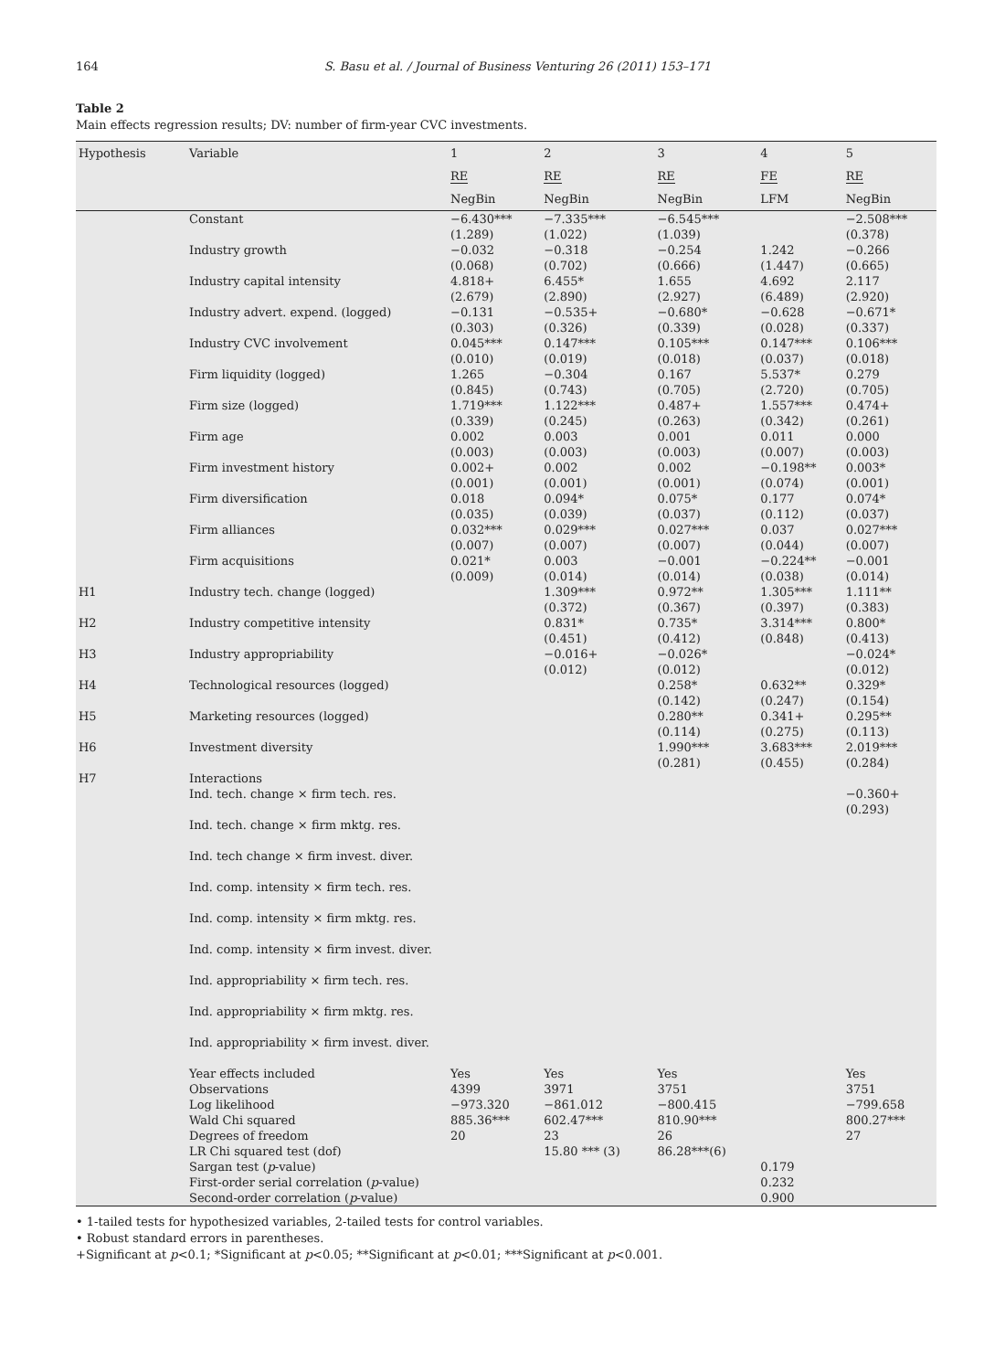164 S. Basu et al. / Journal of Business Venturing 26 (2011) 153–171
Table 2
Main effects regression results; DV: number of firm-year CVC investments.
| Hypothesis | Variable | 1 | 2 | 3 | 4 | 5 |
| --- | --- | --- | --- | --- | --- | --- |
| | | RE | RE | RE | FE | RE |
| | | NegBin | NegBin | NegBin | LFM | NegBin |
| | Constant | −6.430*** (1.289) | −7.335*** (1.022) | −6.545*** (1.039) | | −2.508*** (0.378) |
| | Industry growth | −0.032 (0.068) | −0.318 (0.702) | −0.254 (0.666) | 1.242 (1.447) | −0.266 (0.665) |
| | Industry capital intensity | 4.818+ (2.679) | 6.455* (2.890) | 1.655 (2.927) | 4.692 (6.489) | 2.117 (2.920) |
| | Industry advert. expend. (logged) | −0.131 (0.303) | −0.535+ (0.326) | −0.680* (0.339) | −0.628 (0.028) | −0.671* (0.337) |
| | Industry CVC involvement | 0.045*** (0.010) | 0.147*** (0.019) | 0.105*** (0.018) | 0.147*** (0.037) | 0.106*** (0.018) |
| | Firm liquidity (logged) | 1.265 (0.845) | −0.304 (0.743) | 0.167 (0.705) | 5.537* (2.720) | 0.279 (0.705) |
| | Firm size (logged) | 1.719*** (0.339) | 1.122*** (0.245) | 0.487+ (0.263) | 1.557*** (0.342) | 0.474+ (0.261) |
| | Firm age | 0.002 (0.003) | 0.003 (0.003) | 0.001 (0.003) | 0.011 (0.007) | 0.000 (0.003) |
| | Firm investment history | 0.002+ (0.001) | 0.002 (0.001) | 0.002 (0.001) | −0.198** (0.074) | 0.003* (0.001) |
| | Firm diversification | 0.018 (0.035) | 0.094* (0.039) | 0.075* (0.037) | 0.177 (0.112) | 0.074* (0.037) |
| | Firm alliances | 0.032*** (0.007) | 0.029*** (0.007) | 0.027*** (0.007) | 0.037 (0.044) | 0.027*** (0.007) |
| | Firm acquisitions | 0.021* (0.009) | 0.003 (0.014) | −0.001 (0.014) | −0.224** (0.038) | −0.001 (0.014) |
| H1 | Industry tech. change (logged) | | 1.309*** (0.372) | 0.972** (0.367) | 1.305*** (0.397) | 1.111** (0.383) |
| H2 | Industry competitive intensity | | 0.831* (0.451) | 0.735* (0.412) | 3.314*** (0.848) | 0.800* (0.413) |
| H3 | Industry appropriability | | −0.016+ (0.012) | −0.026* (0.012) | | −0.024* (0.012) |
| H4 | Technological resources (logged) | | | 0.258* (0.142) | 0.632** (0.247) | 0.329* (0.154) |
| H5 | Marketing resources (logged) | | | 0.280** (0.114) | 0.341+ (0.275) | 0.295** (0.113) |
| H6 | Investment diversity | | | 1.990*** (0.281) | 3.683*** (0.455) | 2.019*** (0.284) |
| H7 | Interactions Ind. tech. change × firm tech. res. | | | | | −0.360+ (0.293) |
| | Ind. tech. change × firm mktg. res. | | | | | |
| | Ind. tech change × firm invest. diver. | | | | | |
| | Ind. comp. intensity × firm tech. res. | | | | | |
| | Ind. comp. intensity × firm mktg. res. | | | | | |
| | Ind. comp. intensity × firm invest. diver. | | | | | |
| | Ind. appropriability × firm tech. res. | | | | | |
| | Ind. appropriability × firm mktg. res. | | | | | |
| | Ind. appropriability × firm invest. diver. | | | | | |
| | Year effects included | Yes | Yes | Yes | | Yes |
| | Observations | 4399 | 3971 | 3751 | | 3751 |
| | Log likelihood | −973.320 | −861.012 | −800.415 | | −799.658 |
| | Wald Chi squared | 885.36*** | 602.47*** | 810.90*** | | 800.27*** |
| | Degrees of freedom | 20 | 23 | 26 | | 27 |
| | LR Chi squared test (dof) | | 15.80 *** (3) | 86.28***(6) | | |
| | Sargan test ( p -value) | | | | 0.179 | |
| | First-order serial correlation ( p -value) | | | | 0.232 | |
| | Second-order correlation ( p -value) | | | | 0.900 | |
• 1-tailed tests for hypothesized variables, 2-tailed tests for control variables.
• Robust standard errors in parentheses.
+Significant at p<0.1; *Significant at p<0.05; **Significant at p<0.01; ***Significant at p<0.001.